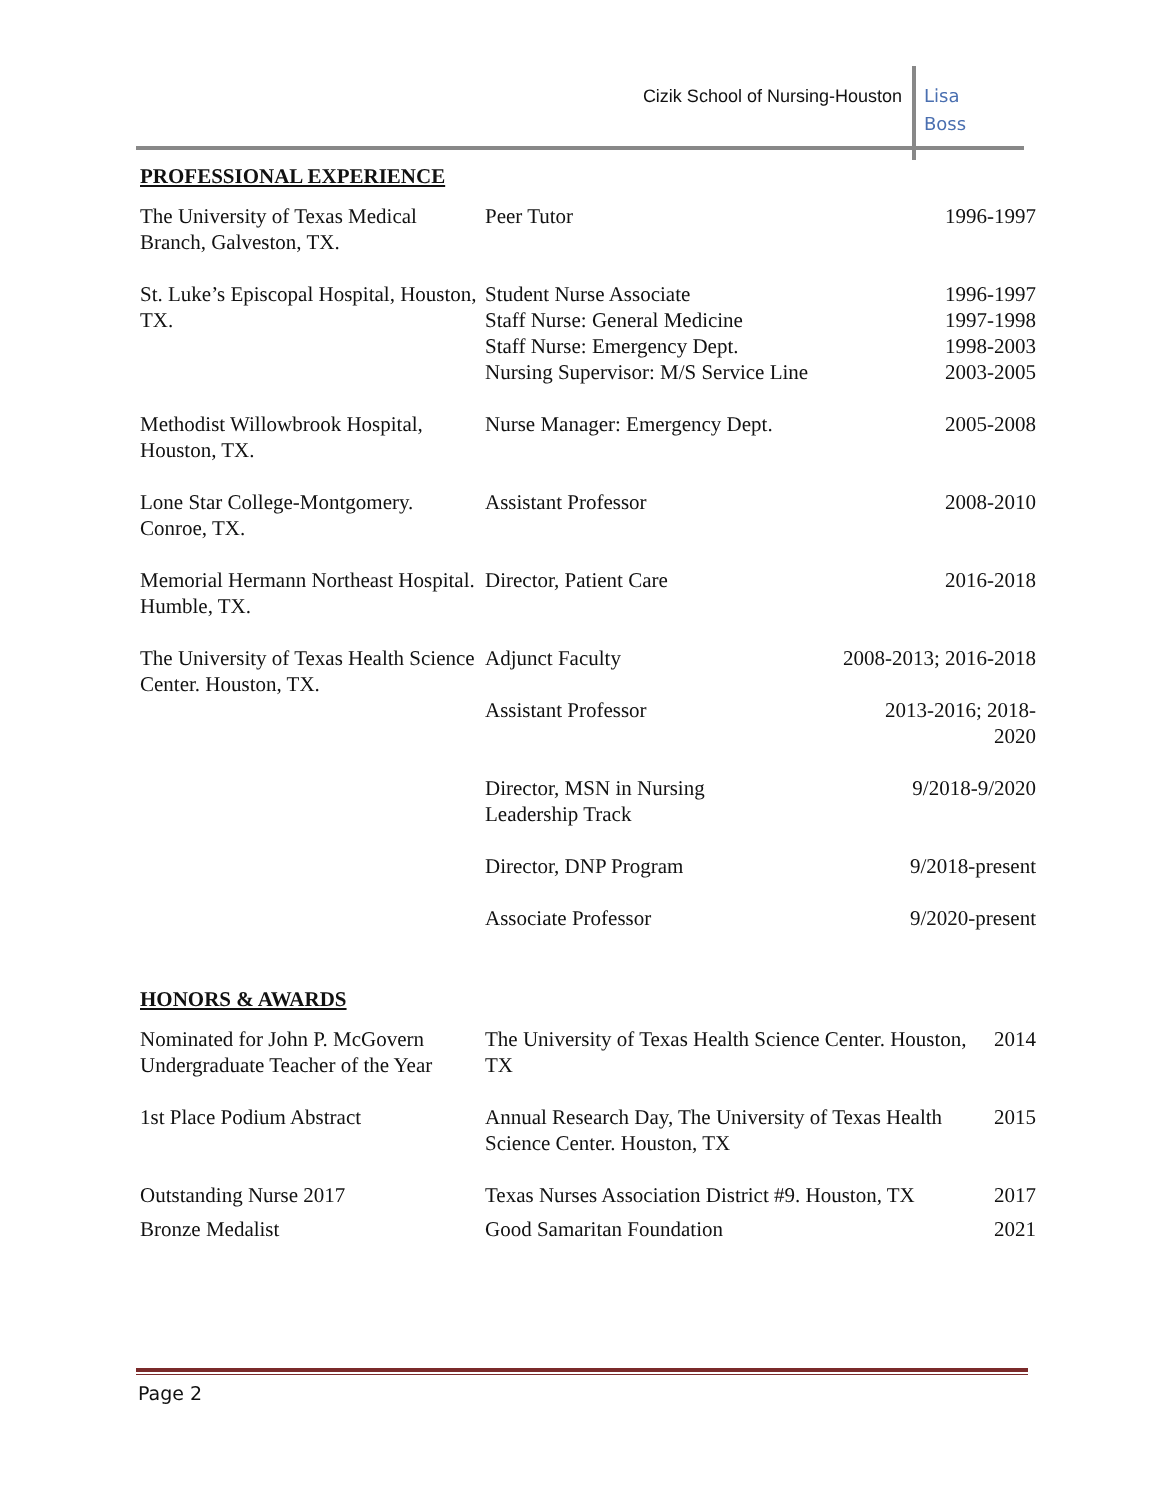Cizik School of Nursing-Houston
Lisa
Boss
PROFESSIONAL EXPERIENCE
| The University of Texas Medical Branch, Galveston, TX. | Peer Tutor | 1996-1997 |
| St. Luke’s Episcopal Hospital, Houston, TX. | Student Nurse Associate Staff Nurse: General Medicine Staff Nurse: Emergency Dept. Nursing Supervisor: M/S Service Line | 1996-1997 1997-1998 1998-2003 2003-2005 |
| Methodist Willowbrook Hospital, Houston, TX. | Nurse Manager: Emergency Dept. | 2005-2008 |
| Lone Star College-Montgomery. Conroe, TX. | Assistant Professor | 2008-2010 |
| Memorial Hermann Northeast Hospital. Humble, TX. | Director, Patient Care | 2016-2018 |
| The University of Texas Health Science Center. Houston, TX. | Adjunct Faculty | 2008-2013; 2016-2018 |
| | Assistant Professor | 2013-2016; 2018- 2020 |
| | Director, MSN in Nursing Leadership Track | 9/2018-9/2020 |
| | Director, DNP Program | 9/2018-present |
| | Associate Professor | 9/2020-present |
HONORS & AWARDS
| Nominated for John P. McGovern Undergraduate Teacher of the Year | The University of Texas Health Science Center. Houston, TX | 2014 |
| 1st Place Podium Abstract | Annual Research Day, The University of Texas Health Science Center. Houston, TX | 2015 |
| Outstanding Nurse 2017 | Texas Nurses Association District #9. Houston, TX | 2017 |
| Bronze Medalist | Good Samaritan Foundation | 2021 |
Page 2